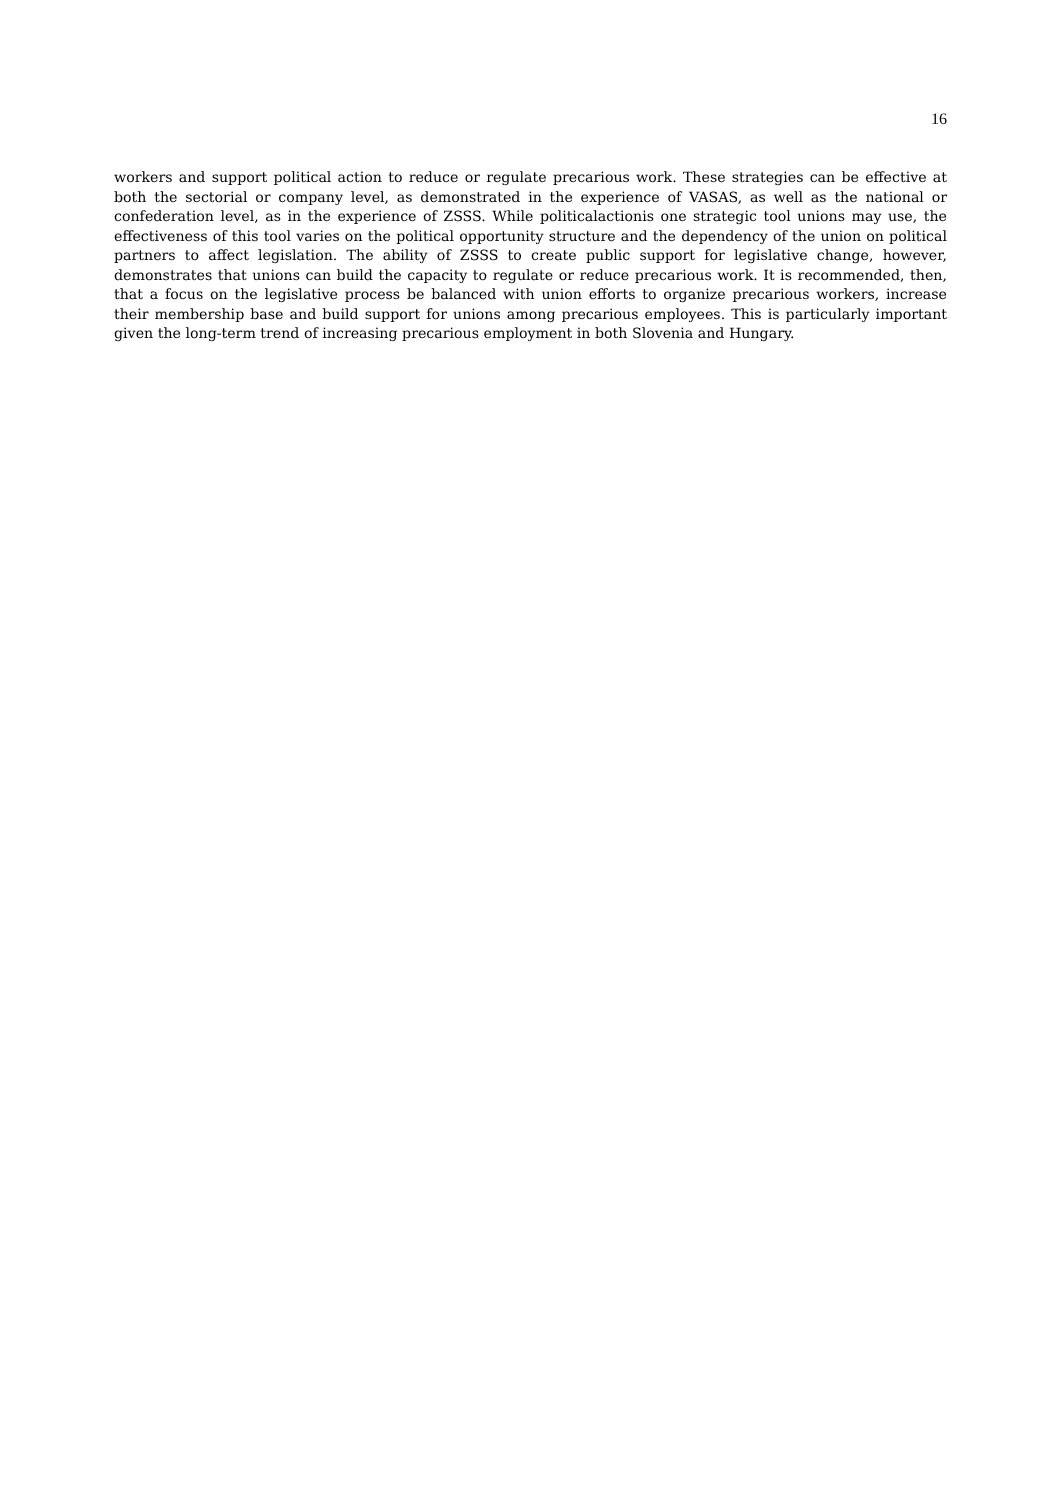16
workers and support political action to reduce or regulate precarious work. These strategies can be effective at both the sectorial or company level, as demonstrated in the experience of VASAS, as well as the national or confederation level, as in the experience of ZSSS. While politicalactionis one strategic tool unions may use, the effectiveness of this tool varies on the political opportunity structure and the dependency of the union on political partners to affect legislation. The ability of ZSSS to create public support for legislative change, however, demonstrates that unions can build the capacity to regulate or reduce precarious work. It is recommended, then, that a focus on the legislative process be balanced with union efforts to organize precarious workers, increase their membership base and build support for unions among precarious employees. This is particularly important given the long-term trend of increasing precarious employment in both Slovenia and Hungary.